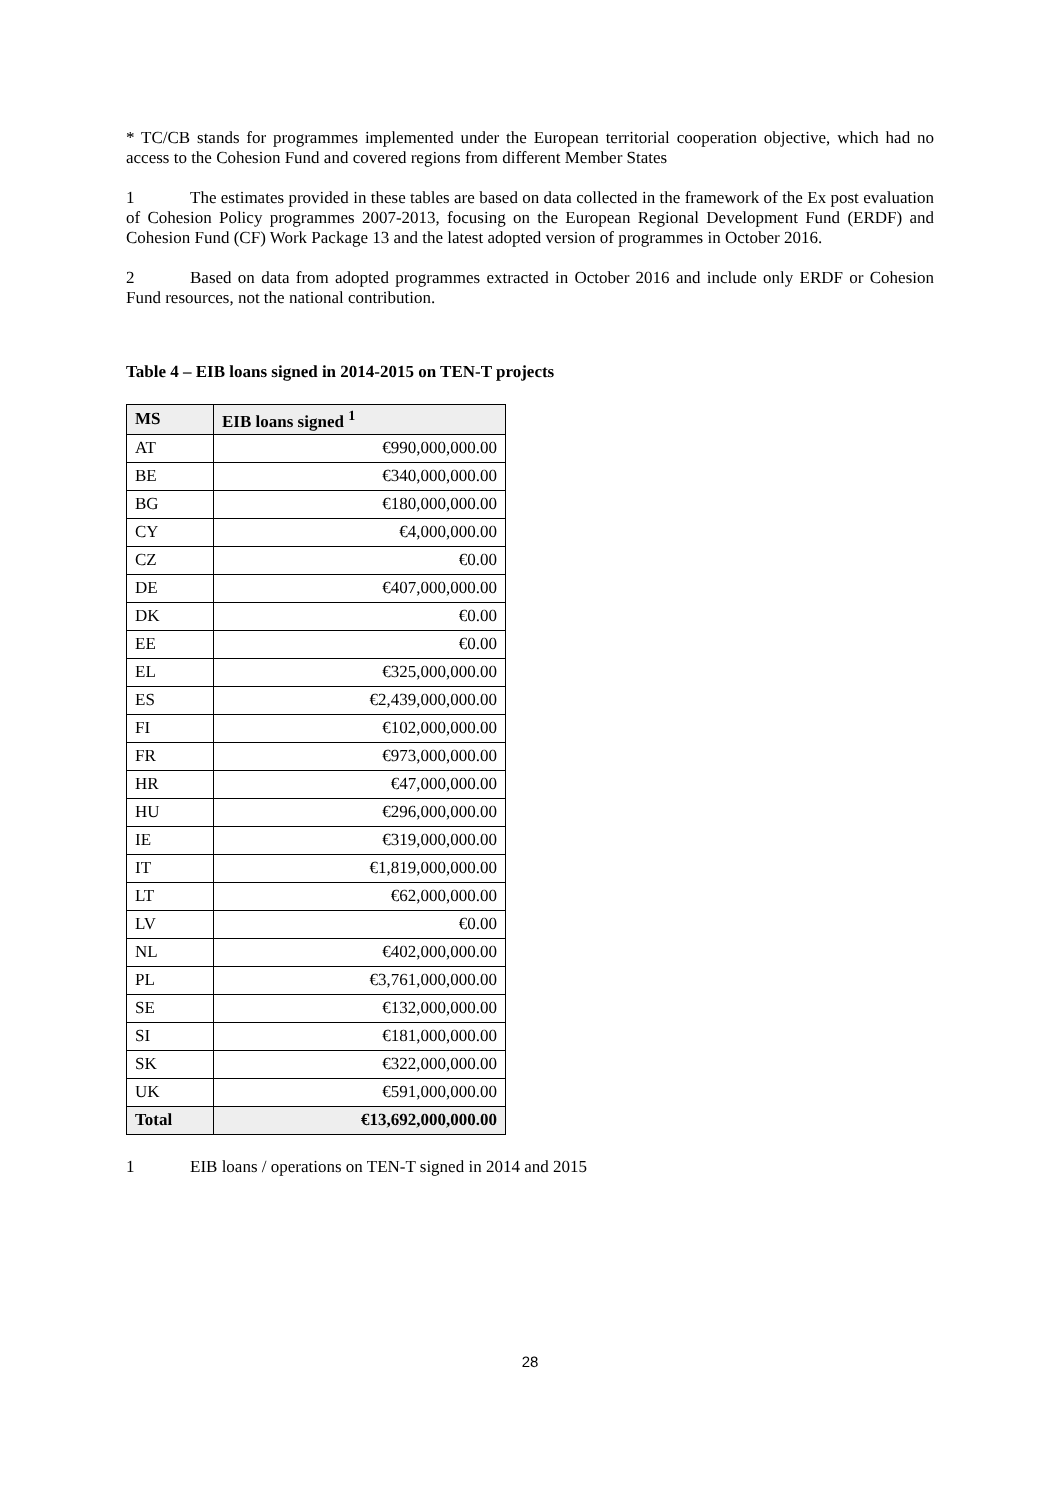* TC/CB stands for programmes implemented under the European territorial cooperation objective, which had no access to the Cohesion Fund and covered regions from different Member States
1 The estimates provided in these tables are based on data collected in the framework of the Ex post evaluation of Cohesion Policy programmes 2007-2013, focusing on the European Regional Development Fund (ERDF) and Cohesion Fund (CF) Work Package 13 and the latest adopted version of programmes in October 2016.
2 Based on data from adopted programmes extracted in October 2016 and include only ERDF or Cohesion Fund resources, not the national contribution.
Table 4 – EIB loans signed in 2014-2015 on TEN-T projects
| MS | EIB loans signed <sup>1</sup> |
| --- | --- |
| AT | €990,000,000.00 |
| BE | €340,000,000.00 |
| BG | €180,000,000.00 |
| CY | €4,000,000.00 |
| CZ | €0.00 |
| DE | €407,000,000.00 |
| DK | €0.00 |
| EE | €0.00 |
| EL | €325,000,000.00 |
| ES | €2,439,000,000.00 |
| FI | €102,000,000.00 |
| FR | €973,000,000.00 |
| HR | €47,000,000.00 |
| HU | €296,000,000.00 |
| IE | €319,000,000.00 |
| IT | €1,819,000,000.00 |
| LT | €62,000,000.00 |
| LV | €0.00 |
| NL | €402,000,000.00 |
| PL | €3,761,000,000.00 |
| SE | €132,000,000.00 |
| SI | €181,000,000.00 |
| SK | €322,000,000.00 |
| UK | €591,000,000.00 |
| Total | €13,692,000,000.00 |
1 EIB loans / operations on TEN-T signed in 2014 and 2015
28